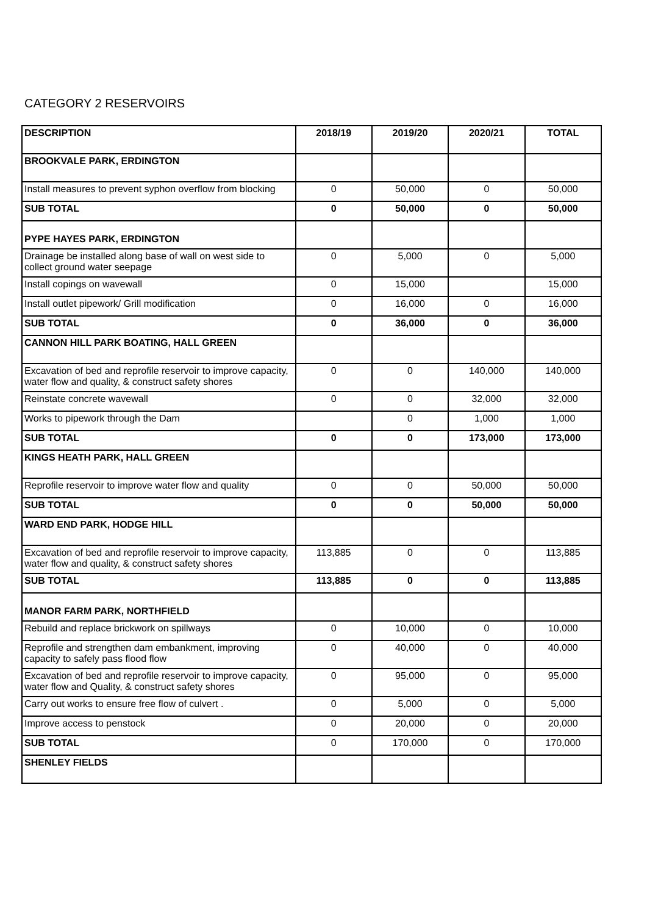CATEGORY 2 RESERVOIRS
| DESCRIPTION | 2018/19 | 2019/20 | 2020/21 | TOTAL |
| --- | --- | --- | --- | --- |
| BROOKVALE PARK, ERDINGTON | | | | |
| Install measures to prevent syphon overflow from blocking | 0 | 50,000 | 0 | 50,000 |
| SUB TOTAL | 0 | 50,000 | 0 | 50,000 |
| PYPE HAYES PARK, ERDINGTON | | | | |
| Drainage be installed along base of wall on west side to collect ground water seepage | 0 | 5,000 | 0 | 5,000 |
| Install copings on wavewall | 0 | 15,000 | | 15,000 |
| Install outlet pipework/ Grill modification | 0 | 16,000 | 0 | 16,000 |
| SUB TOTAL | 0 | 36,000 | 0 | 36,000 |
| CANNON HILL PARK BOATING, HALL GREEN | | | | |
| Excavation of bed and reprofile reservoir to improve capacity, water flow and quality, & construct safety shores | 0 | 0 | 140,000 | 140,000 |
| Reinstate concrete wavewall | 0 | 0 | 32,000 | 32,000 |
| Works to pipework through the Dam | | 0 | 1,000 | 1,000 |
| SUB TOTAL | 0 | 0 | 173,000 | 173,000 |
| KINGS HEATH PARK, HALL GREEN | | | | |
| Reprofile reservoir to improve water flow and quality | 0 | 0 | 50,000 | 50,000 |
| SUB TOTAL | 0 | 0 | 50,000 | 50,000 |
| WARD END PARK, HODGE HILL | | | | |
| Excavation of bed and reprofile reservoir to improve capacity, water flow and quality, & construct safety shores | 113,885 | 0 | 0 | 113,885 |
| SUB TOTAL | 113,885 | 0 | 0 | 113,885 |
| MANOR FARM PARK, NORTHFIELD | | | | |
| Rebuild and replace brickwork on spillways | 0 | 10,000 | 0 | 10,000 |
| Reprofile and strengthen dam embankment, improving capacity to safely pass flood flow | 0 | 40,000 | 0 | 40,000 |
| Excavation of bed and reprofile reservoir to improve capacity, water flow and Quality, & construct safety shores | 0 | 95,000 | 0 | 95,000 |
| Carry out works to ensure free flow of culvert . | 0 | 5,000 | 0 | 5,000 |
| Improve access to penstock | 0 | 20,000 | 0 | 20,000 |
| SUB TOTAL | 0 | 170,000 | 0 | 170,000 |
| SHENLEY FIELDS | | | | |